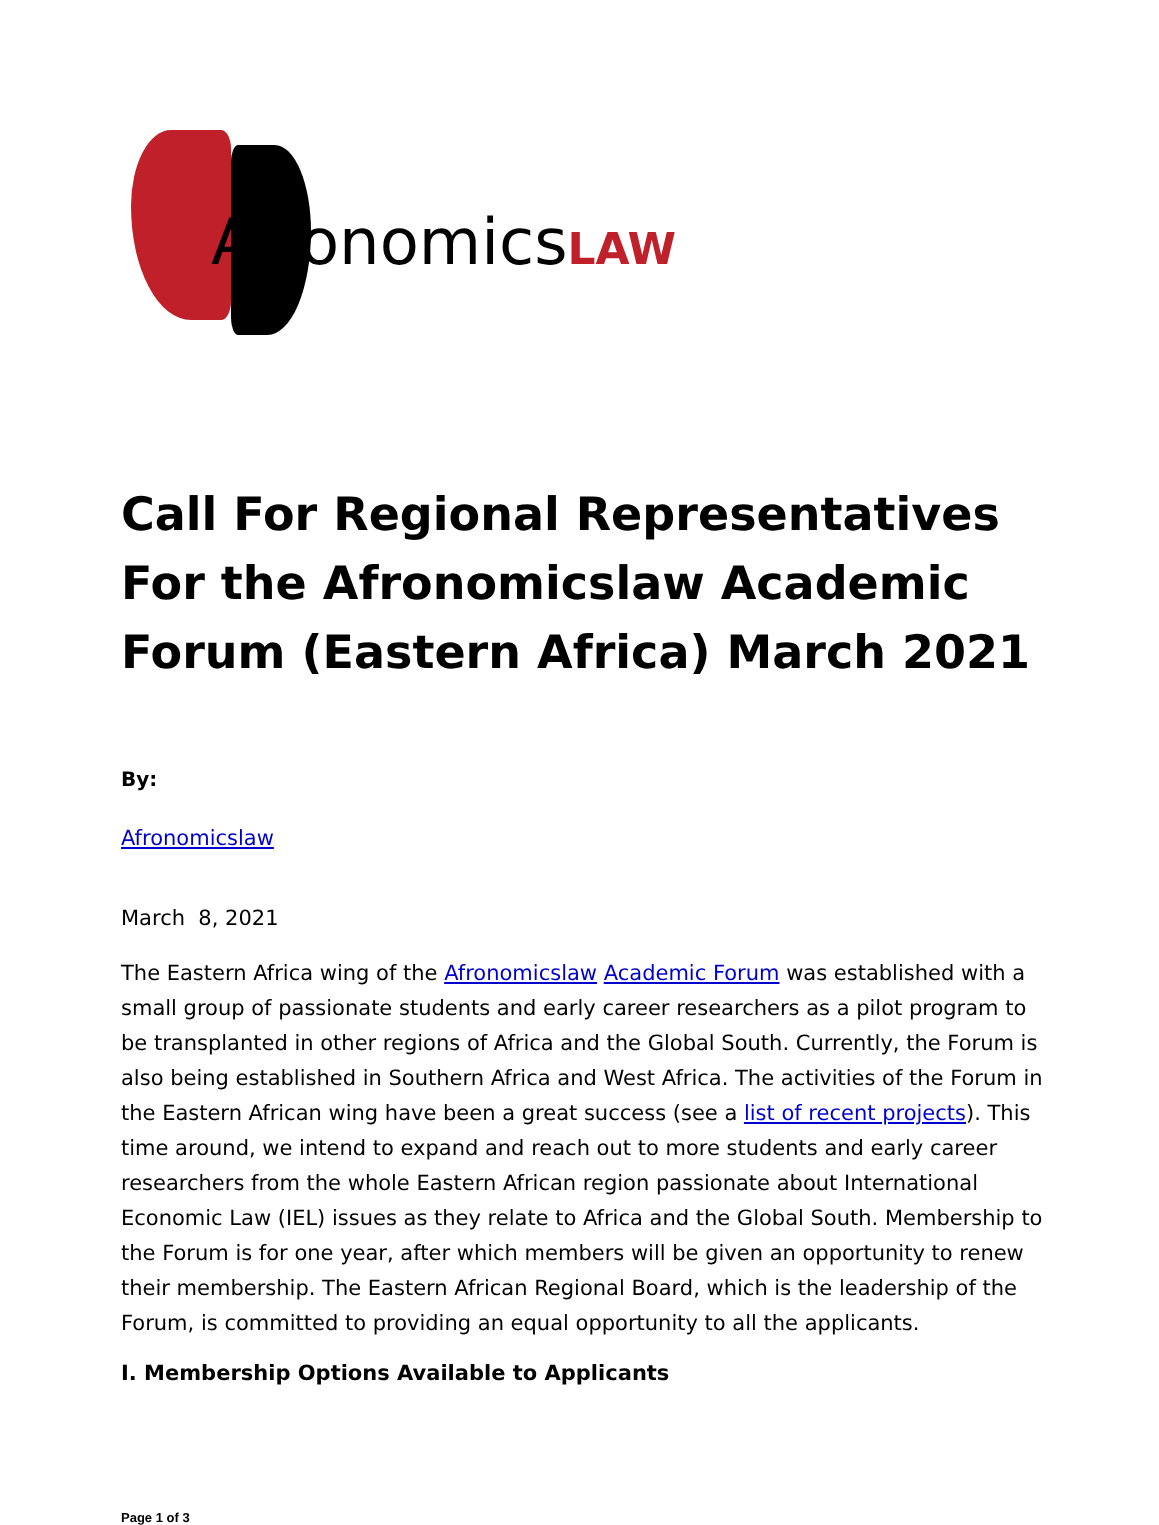AfronomicsLAW
Call For Regional Representatives For the Afronomicslaw Academic Forum (Eastern Africa) March 2021
By:
Afronomicslaw
March 8, 2021
The Eastern Africa wing of the Afronomicslaw Academic Forum was established with a small group of passionate students and early career researchers as a pilot program to be transplanted in other regions of Africa and the Global South. Currently, the Forum is also being established in Southern Africa and West Africa. The activities of the Forum in the Eastern African wing have been a great success (see a list of recent projects). This time around, we intend to expand and reach out to more students and early career researchers from the whole Eastern African region passionate about International Economic Law (IEL) issues as they relate to Africa and the Global South. Membership to the Forum is for one year, after which members will be given an opportunity to renew their membership. The Eastern African Regional Board, which is the leadership of the Forum, is committed to providing an equal opportunity to all the applicants.
I. Membership Options Available to Applicants
Page 1 of 3